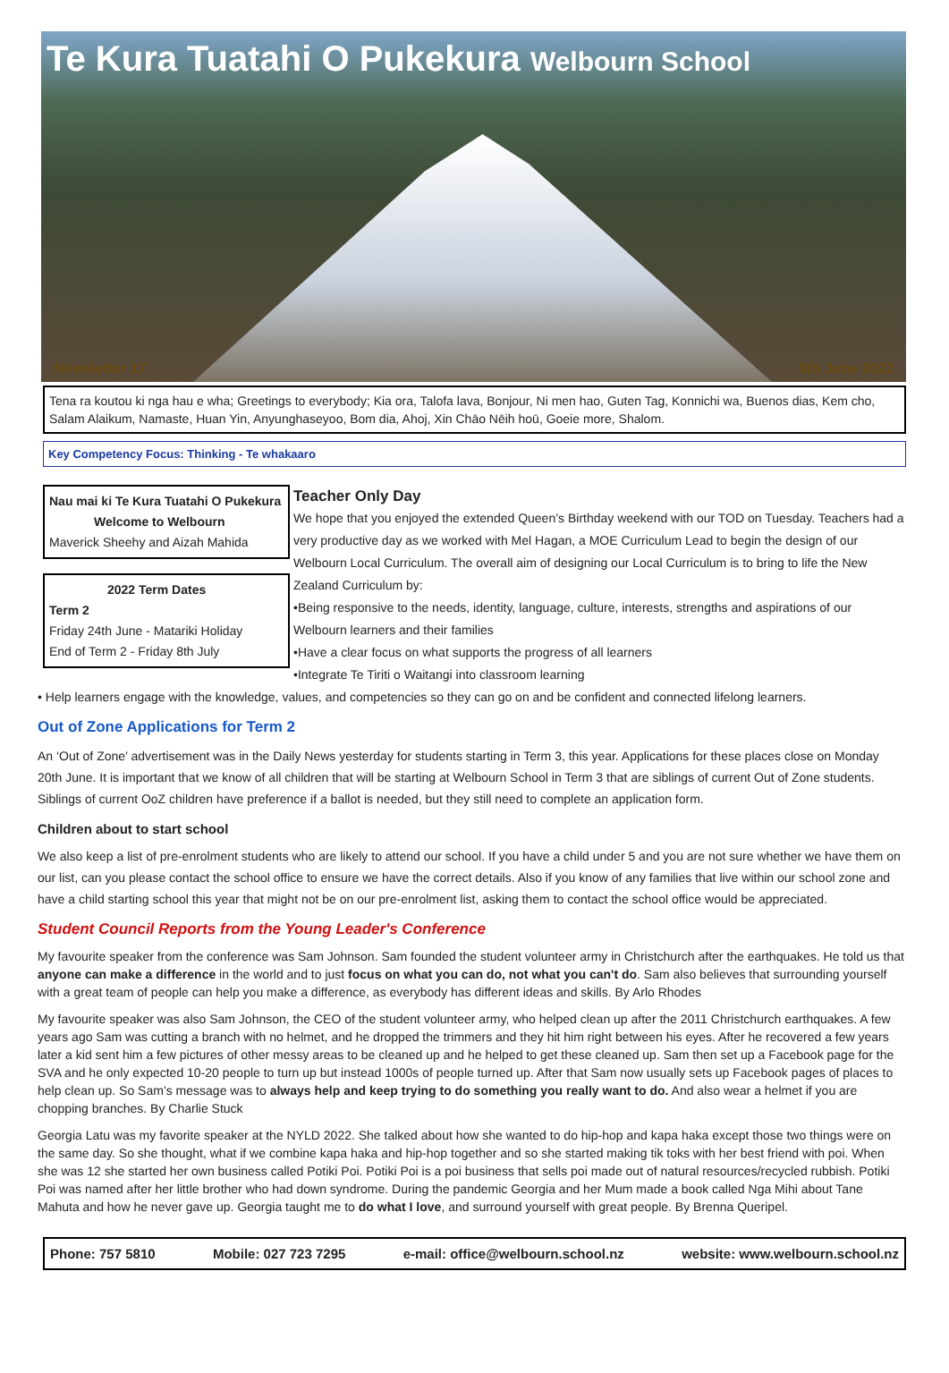Te Kura Tuatahi O Pukekura Welbourn School
Newsletter 17 9th June 2022
Tena ra koutou ki nga hau e wha; Greetings to everybody; Kia ora, Talofa lava, Bonjour, Ni men hao, Guten Tag, Konnichi wa, Buenos dias, Kem cho, Salam Alaikum, Namaste, Huan Yin, Anyunghaseyoo, Bom dia, Ahoj, Xin Chāo Nēih hoū, Goeie more, Shalom.
Key Competency Focus: Thinking - Te whakaaro
Nau mai ki Te Kura Tuatahi O Pukekura
Welcome to Welbourn
Maverick Sheehy and Aizah Mahida
2022 Term Dates
Term 2
Friday 24th June - Matariki Holiday
End of Term 2 - Friday 8th July
Teacher Only Day
We hope that you enjoyed the extended Queen’s Birthday weekend with our TOD on Tuesday. Teachers had a very productive day as we worked with Mel Hagan, a MOE Curriculum Lead to begin the design of our Welbourn Local Curriculum. The overall aim of designing our Local Curriculum is to bring to life the New Zealand Curriculum by:
•Being responsive to the needs, identity, language, culture, interests, strengths and aspirations of our Welbourn learners and their families
•Have a clear focus on what supports the progress of all learners
•Integrate Te Tiriti o Waitangi into classroom learning
• Help learners engage with the knowledge, values, and competencies so they can go on and be confident and connected lifelong learners.
Out of Zone Applications for Term 2
An ‘Out of Zone’ advertisement was in the Daily News yesterday for students starting in Term 3, this year. Applications for these places close on Monday 20th June. It is important that we know of all children that will be starting at Welbourn School in Term 3 that are siblings of current Out of Zone students. Siblings of current OoZ children have preference if a ballot is needed, but they still need to complete an application form.
Children about to start school
We also keep a list of pre-enrolment students who are likely to attend our school. If you have a child under 5 and you are not sure whether we have them on our list, can you please contact the school office to ensure we have the correct details. Also if you know of any families that live within our school zone and have a child starting school this year that might not be on our pre-enrolment list, asking them to contact the school office would be appreciated.
Student Council Reports from the Young Leader's Conference
My favourite speaker from the conference was Sam Johnson. Sam founded the student volunteer army in Christchurch after the earthquakes. He told us that anyone can make a difference in the world and to just focus on what you can do, not what you can't do. Sam also believes that surrounding yourself with a great team of people can help you make a difference, as everybody has different ideas and skills. By Arlo Rhodes
My favourite speaker was also Sam Johnson, the CEO of the student volunteer army, who helped clean up after the 2011 Christchurch earthquakes. A few years ago Sam was cutting a branch with no helmet, and he dropped the trimmers and they hit him right between his eyes. After he recovered a few years later a kid sent him a few pictures of other messy areas to be cleaned up and he helped to get these cleaned up. Sam then set up a Facebook page for the SVA and he only expected 10-20 people to turn up but instead 1000s of people turned up. After that Sam now usually sets up Facebook pages of places to help clean up. So Sam’s message was to always help and keep trying to do something you really want to do. And also wear a helmet if you are chopping branches. By Charlie Stuck
Georgia Latu was my favorite speaker at the NYLD 2022. She talked about how she wanted to do hip-hop and kapa haka except those two things were on the same day. So she thought, what if we combine kapa haka and hip-hop together and so she started making tik toks with her best friend with poi. When she was 12 she started her own business called Potiki Poi. Potiki Poi is a poi business that sells poi made out of natural resources/recycled rubbish. Potiki Poi was named after her little brother who had down syndrome. During the pandemic Georgia and her Mum made a book called Nga Mihi about Tane Mahuta and how he never gave up. Georgia taught me to do what I love, and surround yourself with great people. By Brenna Queripel.
Phone: 757 5810 Mobile: 027 723 7295 e-mail: office@welbourn.school.nz website: www.welbourn.school.nz